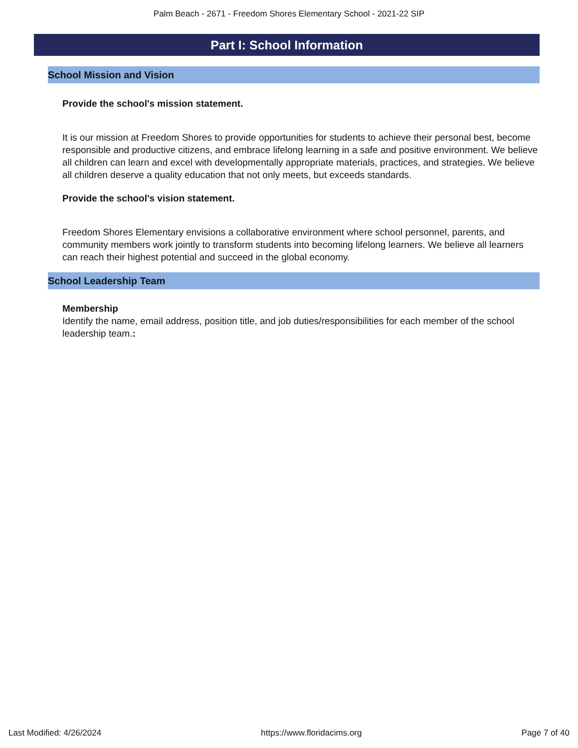Palm Beach - 2671 - Freedom Shores Elementary School - 2021-22 SIP
Part I: School Information
School Mission and Vision
Provide the school's mission statement.
It is our mission at Freedom Shores to provide opportunities for students to achieve their personal best, become responsible and productive citizens, and embrace lifelong learning in a safe and positive environment. We believe all children can learn and excel with developmentally appropriate materials, practices, and strategies. We believe all children deserve a quality education that not only meets, but exceeds standards.
Provide the school's vision statement.
Freedom Shores Elementary envisions a collaborative environment where school personnel, parents, and community members work jointly to transform students into becoming lifelong learners. We believe all learners can reach their highest potential and succeed in the global economy.
School Leadership Team
Membership
Identify the name, email address, position title, and job duties/responsibilities for each member of the school leadership team.:
Last Modified: 4/26/2024 https://www.floridacims.org Page 7 of 40